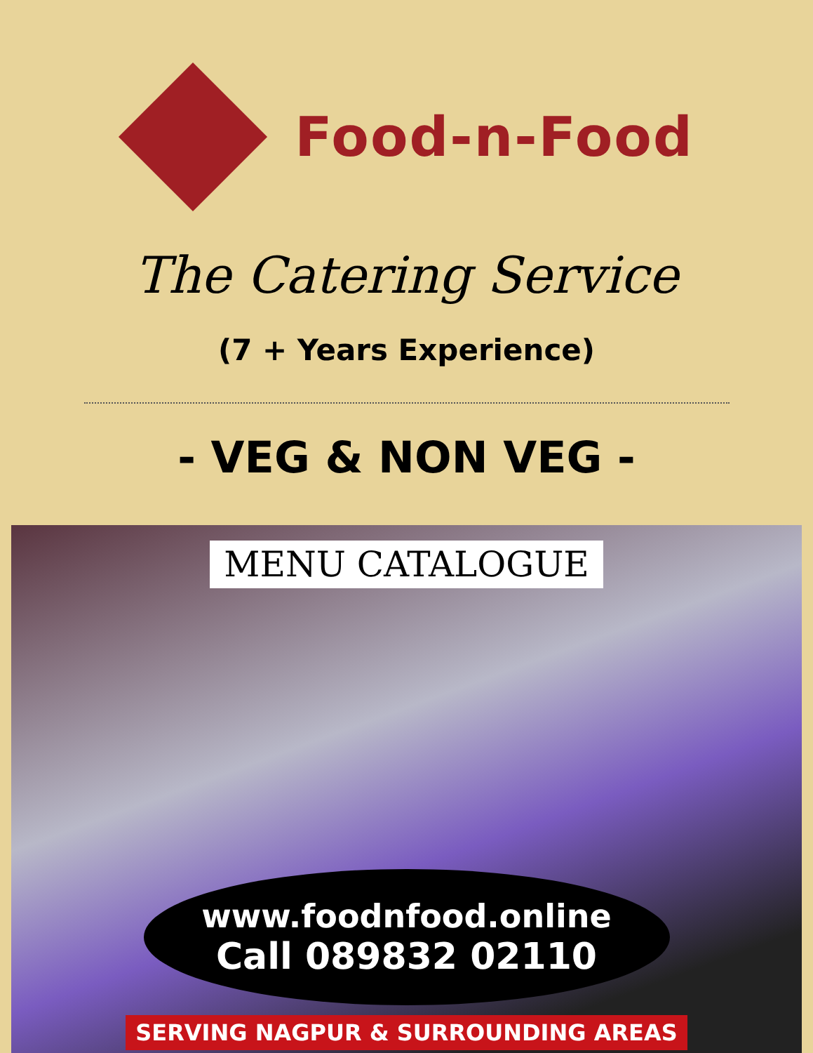Food-n-Food
The Catering Service
(7 + Years Experience)
- VEG & NON VEG -
MENU CATALOGUE
www.foodnfood.online
Call 089832 02110
SERVING NAGPUR & SURROUNDING AREAS